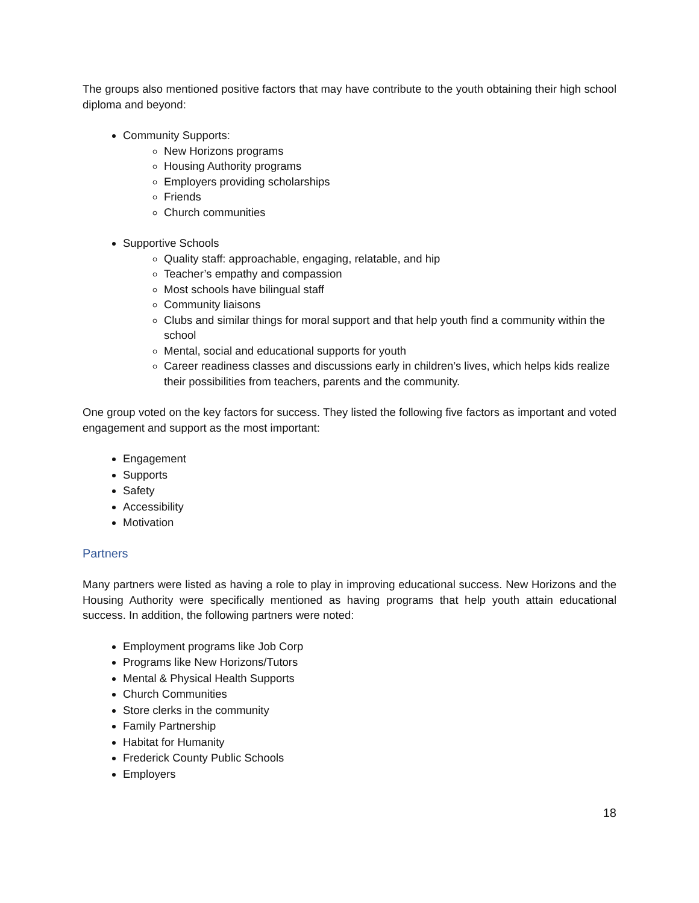The groups also mentioned positive factors that may have contribute to the youth obtaining their high school diploma and beyond:
Community Supports:
New Horizons programs
Housing Authority programs
Employers providing scholarships
Friends
Church communities
Supportive Schools
Quality staff: approachable, engaging, relatable, and hip
Teacher’s empathy and compassion
Most schools have bilingual staff
Community liaisons
Clubs and similar things for moral support and that help youth find a community within the school
Mental, social and educational supports for youth
Career readiness classes and discussions early in children’s lives, which helps kids realize their possibilities from teachers, parents and the community.
One group voted on the key factors for success. They listed the following five factors as important and voted engagement and support as the most important:
Engagement
Supports
Safety
Accessibility
Motivation
Partners
Many partners were listed as having a role to play in improving educational success. New Horizons and the Housing Authority were specifically mentioned as having programs that help youth attain educational success. In addition, the following partners were noted:
Employment programs like Job Corp
Programs like New Horizons/Tutors
Mental & Physical Health Supports
Church Communities
Store clerks in the community
Family Partnership
Habitat for Humanity
Frederick County Public Schools
Employers
18